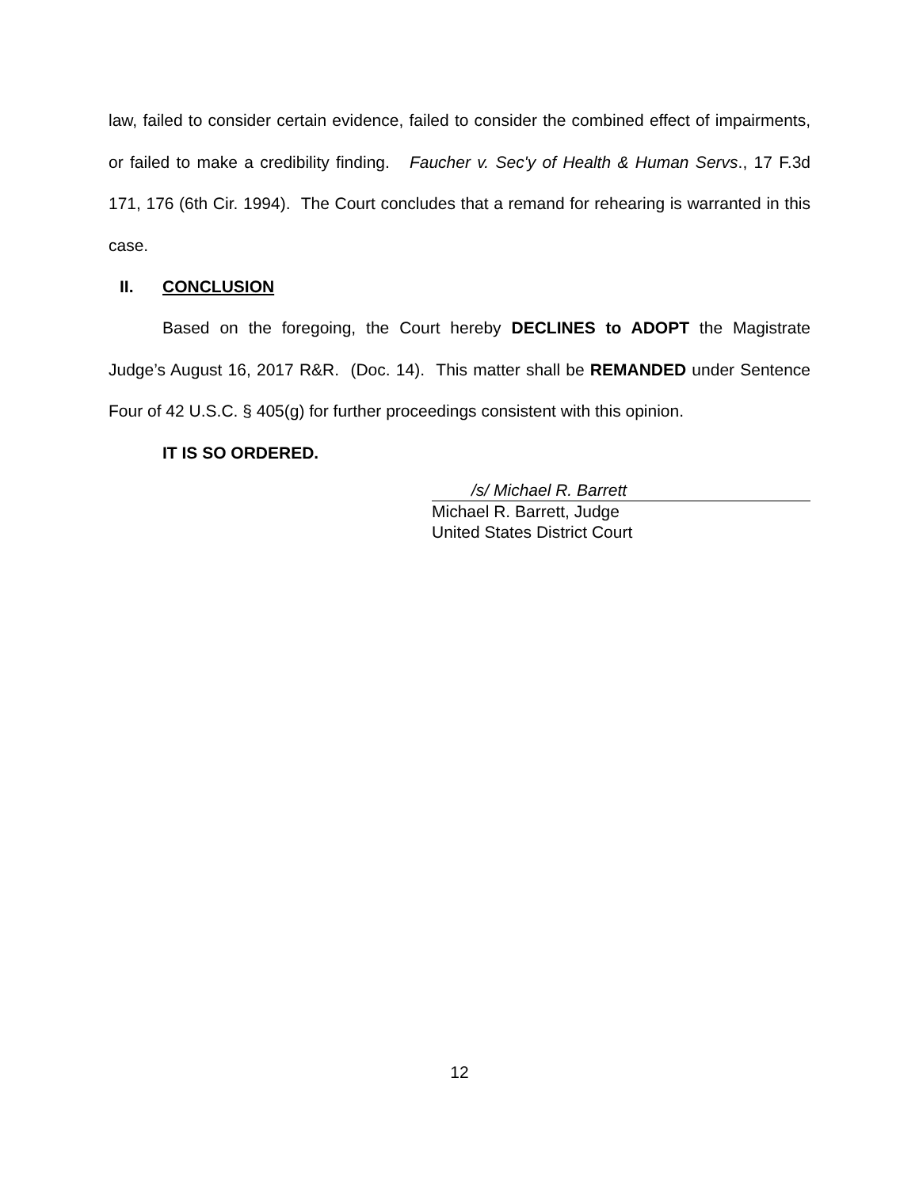law, failed to consider certain evidence, failed to consider the combined effect of impairments, or failed to make a credibility finding. Faucher v. Sec'y of Health & Human Servs., 17 F.3d 171, 176 (6th Cir. 1994). The Court concludes that a remand for rehearing is warranted in this case.
II. CONCLUSION
Based on the foregoing, the Court hereby DECLINES to ADOPT the Magistrate Judge’s August 16, 2017 R&R. (Doc. 14). This matter shall be REMANDED under Sentence Four of 42 U.S.C. § 405(g) for further proceedings consistent with this opinion.
IT IS SO ORDERED.
/s/ Michael R. Barrett
Michael R. Barrett, Judge
United States District Court
12